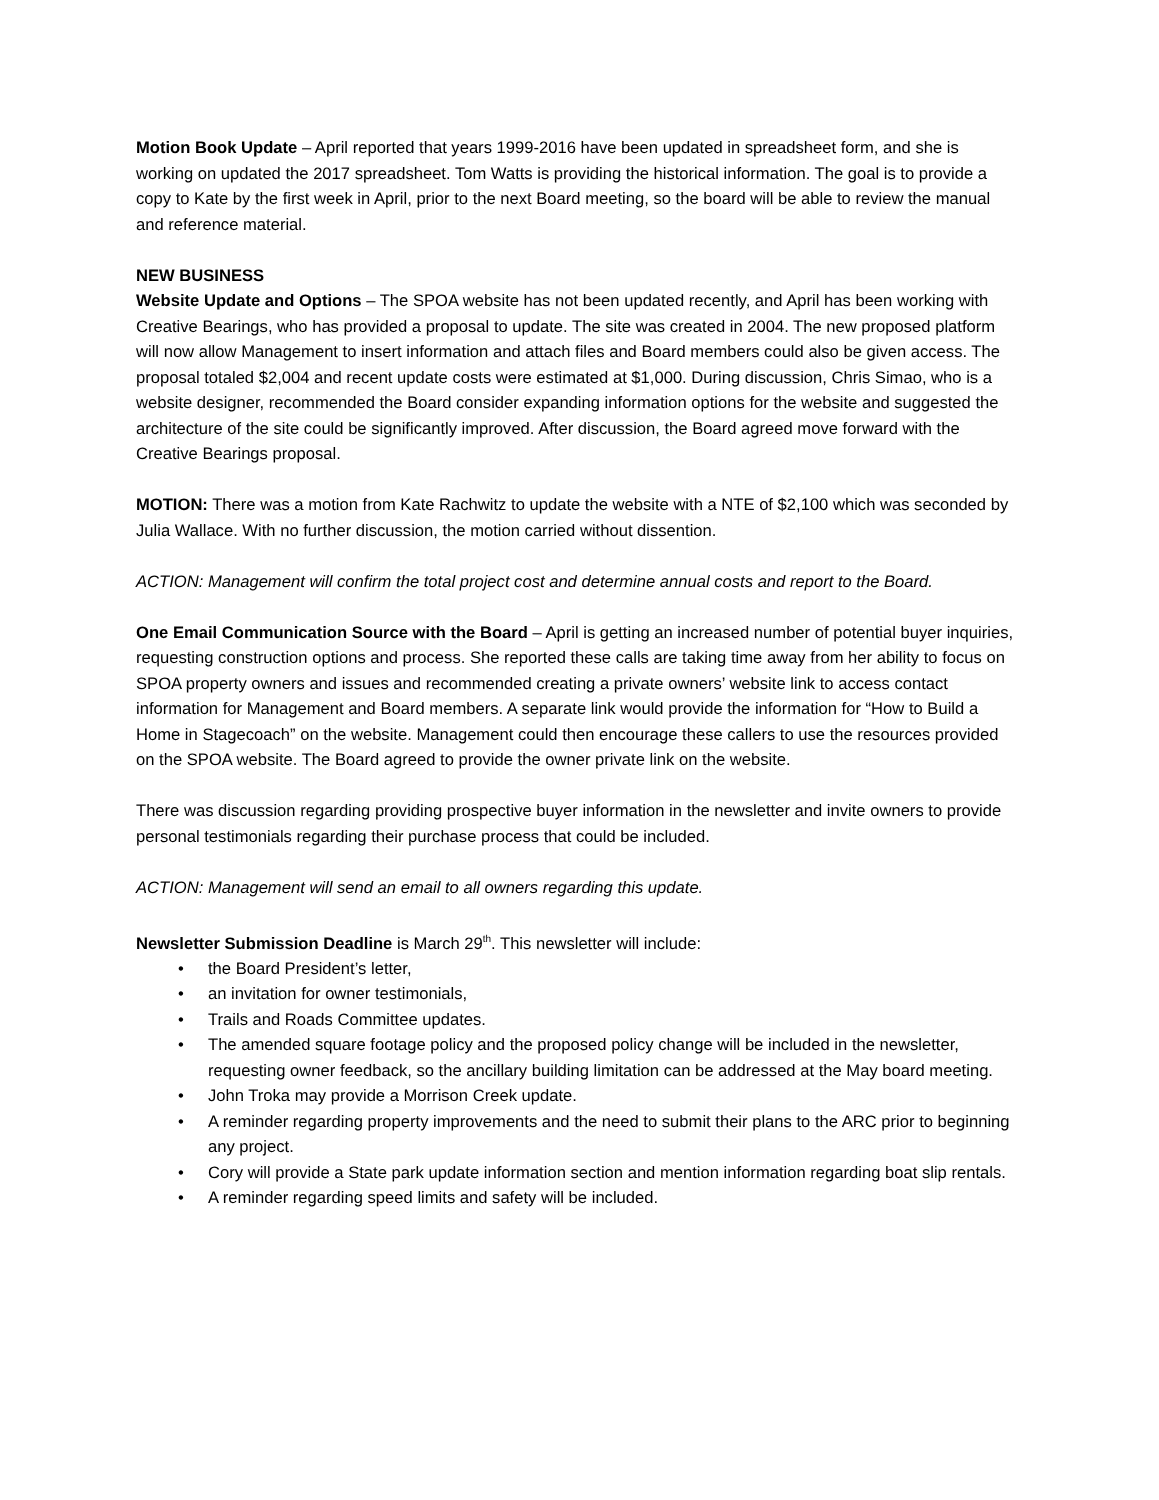Motion Book Update – April reported that years 1999-2016 have been updated in spreadsheet form, and she is working on updated the 2017 spreadsheet. Tom Watts is providing the historical information. The goal is to provide a copy to Kate by the first week in April, prior to the next Board meeting, so the board will be able to review the manual and reference material.
NEW BUSINESS
Website Update and Options – The SPOA website has not been updated recently, and April has been working with Creative Bearings, who has provided a proposal to update. The site was created in 2004. The new proposed platform will now allow Management to insert information and attach files and Board members could also be given access. The proposal totaled $2,004 and recent update costs were estimated at $1,000. During discussion, Chris Simao, who is a website designer, recommended the Board consider expanding information options for the website and suggested the architecture of the site could be significantly improved. After discussion, the Board agreed move forward with the Creative Bearings proposal.
MOTION: There was a motion from Kate Rachwitz to update the website with a NTE of $2,100 which was seconded by Julia Wallace. With no further discussion, the motion carried without dissention.
ACTION: Management will confirm the total project cost and determine annual costs and report to the Board.
One Email Communication Source with the Board – April is getting an increased number of potential buyer inquiries, requesting construction options and process. She reported these calls are taking time away from her ability to focus on SPOA property owners and issues and recommended creating a private owners’ website link to access contact information for Management and Board members. A separate link would provide the information for “How to Build a Home in Stagecoach” on the website. Management could then encourage these callers to use the resources provided on the SPOA website. The Board agreed to provide the owner private link on the website.
There was discussion regarding providing prospective buyer information in the newsletter and invite owners to provide personal testimonials regarding their purchase process that could be included.
ACTION: Management will send an email to all owners regarding this update.
Newsletter Submission Deadline is March 29<sup>th</sup>. This newsletter will include:
• the Board President’s letter,
• an invitation for owner testimonials,
• Trails and Roads Committee updates.
• The amended square footage policy and the proposed policy change will be included in the newsletter, requesting owner feedback, so the ancillary building limitation can be addressed at the May board meeting.
• John Troka may provide a Morrison Creek update.
• A reminder regarding property improvements and the need to submit their plans to the ARC prior to beginning any project.
• Cory will provide a State park update information section and mention information regarding boat slip rentals.
• A reminder regarding speed limits and safety will be included.